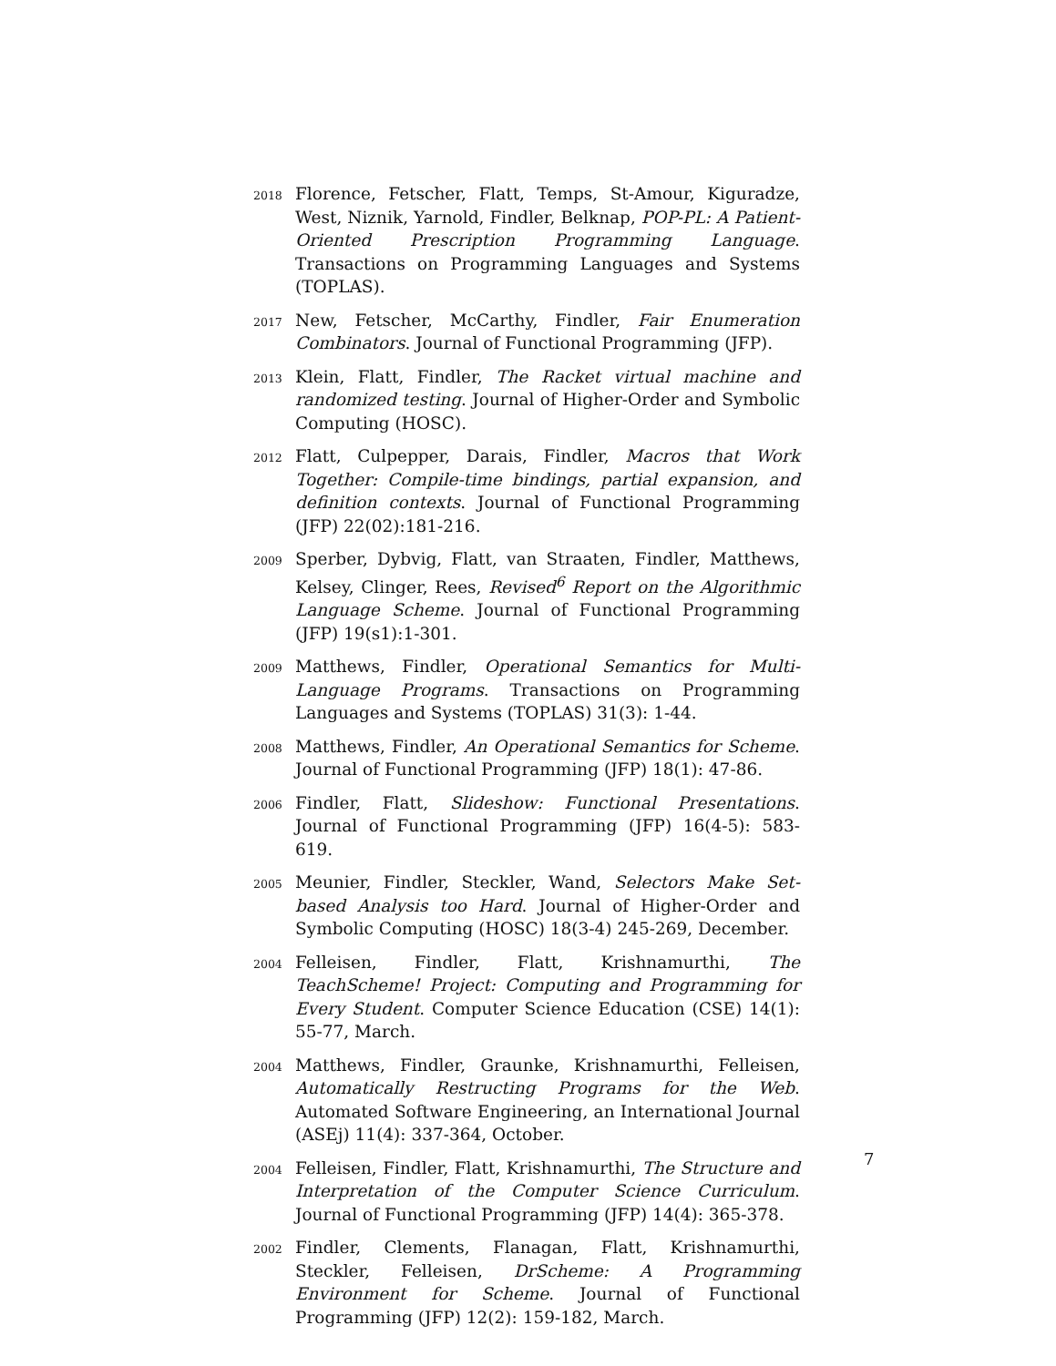2018
Florence, Fetscher, Flatt, Temps, St-Amour, Kiguradze, West, Niznik, Yarnold, Findler, Belknap, POP-PL: A Patient-Oriented Prescription Programming Language. Transactions on Programming Languages and Systems (TOPLAS).
2017
New, Fetscher, McCarthy, Findler, Fair Enumeration Combinators. Journal of Functional Programming (JFP).
2013
Klein, Flatt, Findler, The Racket virtual machine and randomized testing. Journal of Higher-Order and Symbolic Computing (HOSC).
2012
Flatt, Culpepper, Darais, Findler, Macros that Work Together: Compile-time bindings, partial expansion, and definition contexts. Journal of Functional Programming (JFP) 22(02):181-216.
2009
Sperber, Dybvig, Flatt, van Straaten, Findler, Matthews, Kelsey, Clinger, Rees, Revised<sup>6</sup> Report on the Algorithmic Language Scheme. Journal of Functional Programming (JFP) 19(s1):1-301.
2009
Matthews, Findler, Operational Semantics for Multi-Language Programs. Transactions on Programming Languages and Systems (TOPLAS) 31(3): 1-44.
2008
Matthews, Findler, An Operational Semantics for Scheme. Journal of Functional Programming (JFP) 18(1): 47-86.
2006
Findler, Flatt, Slideshow: Functional Presentations. Journal of Functional Programming (JFP) 16(4-5): 583-619.
2005
Meunier, Findler, Steckler, Wand, Selectors Make Set-based Analysis too Hard. Journal of Higher-Order and Symbolic Computing (HOSC) 18(3-4) 245-269, December.
2004
Felleisen, Findler, Flatt, Krishnamurthi, The TeachScheme! Project: Computing and Programming for Every Student. Computer Science Education (CSE) 14(1): 55-77, March.
2004
Matthews, Findler, Graunke, Krishnamurthi, Felleisen, Automatically Restructing Programs for the Web. Automated Software Engineering, an International Journal (ASEj) 11(4): 337-364, October.
2004
Felleisen, Findler, Flatt, Krishnamurthi, The Structure and Interpretation of the Computer Science Curriculum. Journal of Functional Programming (JFP) 14(4): 365-378.
2002
Findler, Clements, Flanagan, Flatt, Krishnamurthi, Steckler, Felleisen, DrScheme: A Programming Environment for Scheme. Journal of Functional Programming (JFP) 12(2): 159-182, March.
7